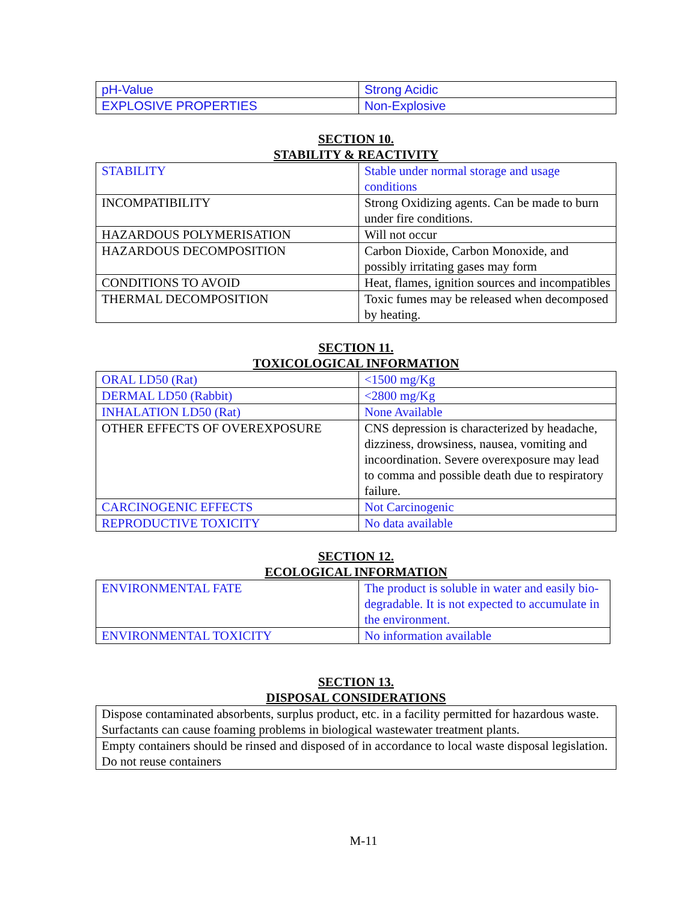| pH-Value | Strong Acidic |
| EXPLOSIVE PROPERTIES | Non-Explosive |
SECTION 10.
STABILITY & REACTIVITY
| STABILITY | Stable under normal storage and usage conditions |
| INCOMPATIBILITY | Strong Oxidizing agents. Can be made to burn under fire conditions. |
| HAZARDOUS POLYMERISATION | Will not occur |
| HAZARDOUS DECOMPOSITION | Carbon Dioxide, Carbon Monoxide, and possibly irritating gases may form |
| CONDITIONS TO AVOID | Heat, flames, ignition sources and incompatibles |
| THERMAL DECOMPOSITION | Toxic fumes may be released when decomposed by heating. |
SECTION 11.
TOXICOLOGICAL INFORMATION
| ORAL LD50 (Rat) | <1500 mg/Kg |
| DERMAL LD50 (Rabbit) | <2800 mg/Kg |
| INHALATION LD50 (Rat) | None Available |
| OTHER EFFECTS OF OVEREXPOSURE | CNS depression is characterized by headache, dizziness, drowsiness, nausea, vomiting and incoordination. Severe overexposure may lead to comma and possible death due to respiratory failure. |
| CARCINOGENIC EFFECTS | Not Carcinogenic |
| REPRODUCTIVE TOXICITY | No data available |
SECTION 12.
ECOLOGICAL INFORMATION
| ENVIRONMENTAL FATE | The product is soluble in water and easily bio-degradable. It is not expected to accumulate in the environment. |
| ENVIRONMENTAL TOXICITY | No information available |
SECTION 13.
DISPOSAL CONSIDERATIONS
| Dispose contaminated absorbents, surplus product, etc. in a facility permitted for hazardous waste. Surfactants can cause foaming problems in biological wastewater treatment plants. |
| Empty containers should be rinsed and disposed of in accordance to local waste disposal legislation. Do not reuse containers |
M-11